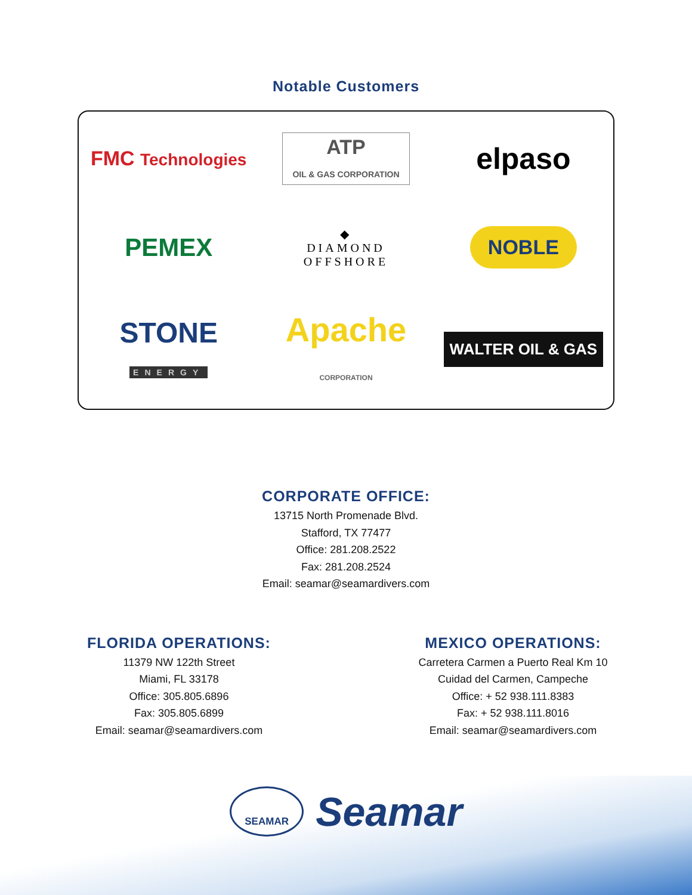Notable Customers
FMC Technologies
ATP
OIL & GAS CORPORATION
elpaso
PEMEX
◆
DIAMOND
OFFSHORE
NOBLE
STONE
ENERGY
Apache
CORPORATION
WALTER OIL & GAS
CORPORATE OFFICE:
13715 North Promenade Blvd.
Stafford, TX 77477
Office: 281.208.2522
Fax: 281.208.2524
Email: seamar@seamardivers.com
FLORIDA OPERATIONS:
11379 NW 122th Street
Miami, FL 33178
Office: 305.805.6896
Fax: 305.805.6899
Email: seamar@seamardivers.com
MEXICO OPERATIONS:
Carretera Carmen a Puerto Real Km 10
Cuidad del Carmen, Campeche
Office: + 52 938.111.8383
Fax: + 52 938.111.8016
Email: seamar@seamardivers.com
SEAMAR
Seamar